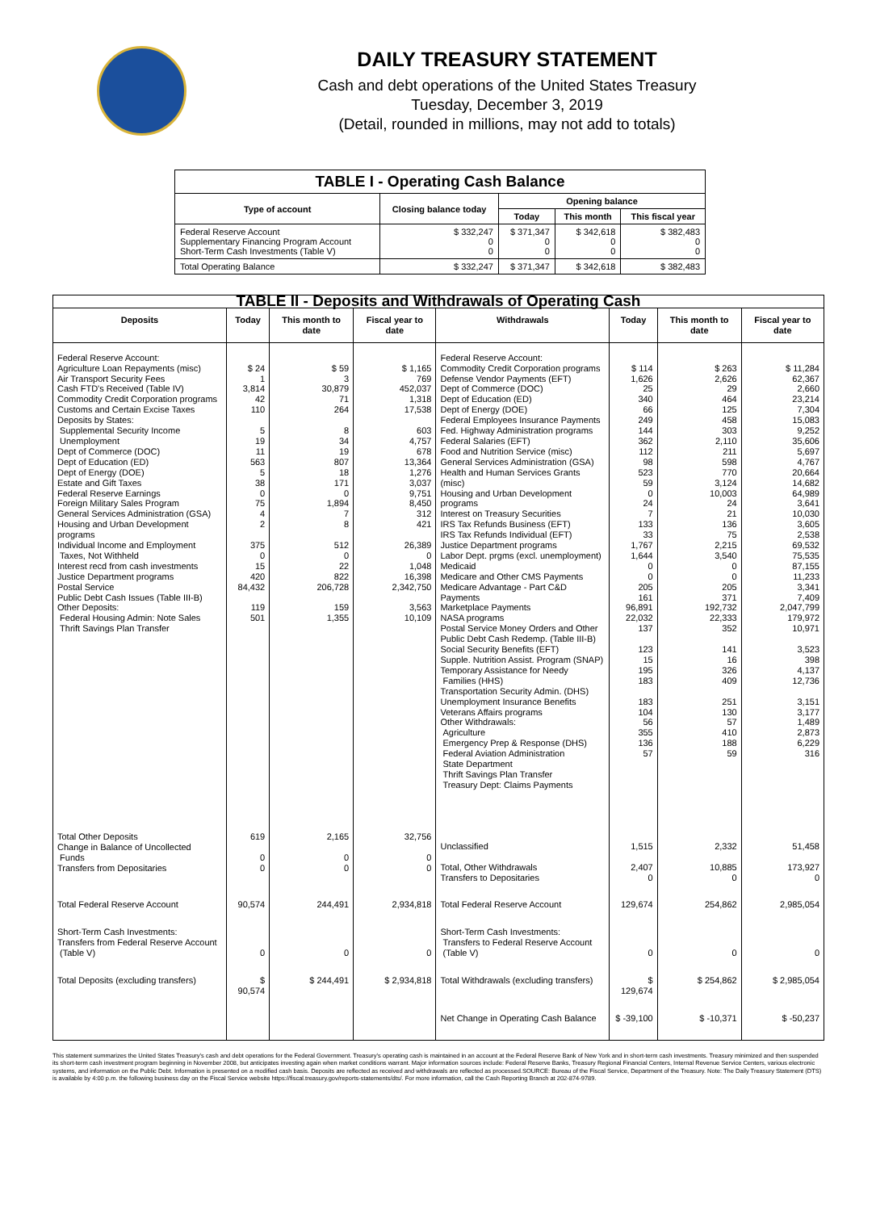DAILY TREASURY STATEMENT
Cash and debt operations of the United States Treasury
Tuesday, December 3, 2019
(Detail, rounded in millions, may not add to totals)
| TABLE I - Operating Cash Balance | | | | |
| Type of account | Closing balance today | Opening balance | | |
| | | Today | This month | This fiscal year |
| Federal Reserve Account Supplementary Financing Program Account Short-Term Cash Investments (Table V) | $ 332,247 0 0 | $ 371,347 0 0 | $ 342,618 0 0 | $ 382,483 0 0 |
| Total Operating Balance | $ 332,247 | $ 371,347 | $ 342,618 | $ 382,483 |
| TABLE II - Deposits and Withdrawals of Operating Cash | | | | | | | |
| Deposits | Today | This month to date | Fiscal year to date | Withdrawals | Today | This month to date | Fiscal year to date |
| Federal Reserve Account: Agriculture Loan Repayments (misc) Air Transport Security Fees Cash FTD's Received (Table IV) Commodity Credit Corporation programs Customs and Certain Excise Taxes Deposits by States: Supplemental Security Income Unemployment Dept of Commerce (DOC) Dept of Education (ED) Dept of Energy (DOE) Estate and Gift Taxes Federal Reserve Earnings Foreign Military Sales Program General Services Administration (GSA) Housing and Urban Development programs Individual Income and Employment Taxes, Not Withheld Interest recd from cash investments Justice Department programs Postal Service Public Debt Cash Issues (Table III-B) Other Deposits: Federal Housing Admin: Note Sales Thrift Savings Plan Transfer | $ 24 1 3,814 42 110 5 19 11 563 5 38 0 75 4 2 375 0 15 420 84,432 119 501 | $ 59 3 30,879 71 264 8 34 19 807 18 171 0 1,894 7 8 512 0 22 822 206,728 159 1,355 | $ 1,165 769 452,037 1,318 17,538 603 4,757 678 13,364 1,276 3,037 9,751 8,450 312 421 26,389 0 1,048 16,398 2,342,750 3,563 10,109 | Federal Reserve Account: Commodity Credit Corporation programs Defense Vendor Payments (EFT) Dept of Commerce (DOC) Dept of Education (ED) Dept of Energy (DOE) Federal Employees Insurance Payments Fed. Highway Administration programs Federal Salaries (EFT) Food and Nutrition Service (misc) General Services Administration (GSA) Health and Human Services Grants (misc) Housing and Urban Development programs Interest on Treasury Securities IRS Tax Refunds Business (EFT) IRS Tax Refunds Individual (EFT) Justice Department programs Labor Dept. prgms (excl. unemployment) Medicaid Medicare and Other CMS Payments Medicare Advantage - Part C&D Payments Marketplace Payments NASA programs Postal Service Money Orders and Other Public Debt Cash Redemp. (Table III-B) Social Security Benefits (EFT) Supple. Nutrition Assist. Program (SNAP) Temporary Assistance for Needy Families (HHS) Transportation Security Admin. (DHS) Unemployment Insurance Benefits Veterans Affairs programs Other Withdrawals: Agriculture Emergency Prep & Response (DHS) Federal Aviation Administration State Department Thrift Savings Plan Transfer Treasury Dept: Claims Payments | $ 114 1,626 25 340 66 249 144 362 112 98 523 59 0 24 7 133 33 1,767 1,644 0 0 205 161 96,891 22,032 137 123 15 195 183 183 104 56 355 136 57 | $ 263 2,626 29 464 125 458 303 2,110 211 598 770 3,124 10,003 24 21 136 75 2,215 3,540 0 0 205 371 192,732 22,333 352 141 16 326 409 251 130 57 410 188 59 | $ 11,284 62,367 2,660 23,214 7,304 15,083 9,252 35,606 5,697 4,767 20,664 14,682 64,989 3,641 10,030 3,605 2,538 69,532 75,535 87,155 11,233 3,341 7,409 2,047,799 179,972 10,971 3,523 398 4,137 12,736 3,151 3,177 1,489 2,873 6,229 316 |
| Total Other Deposits Change in Balance of Uncollected Funds Transfers from Depositaries | 619 0 0 | 2,165 0 0 | 32,756 0 0 | Unclassified Total, Other Withdrawals Transfers to Depositaries | 1,515 2,407 0 | 2,332 10,885 0 | 51,458 173,927 0 |
| Total Federal Reserve Account | 90,574 | 244,491 | 2,934,818 | Total Federal Reserve Account | 129,674 | 254,862 | 2,985,054 |
| Short-Term Cash Investments: Transfers from Federal Reserve Account (Table V) | 0 | 0 | 0 | Short-Term Cash Investments: Transfers to Federal Reserve Account (Table V) | 0 | 0 | 0 |
| Total Deposits (excluding transfers) | $ 90,574 | $ 244,491 | $ 2,934,818 | Total Withdrawals (excluding transfers) | $ 129,674 | $ 254,862 | $ 2,985,054 |
| | | | | Net Change in Operating Cash Balance | $ -39,100 | $ -10,371 | $ -50,237 |
This statement summarizes the United States Treasury's cash and debt operations for the Federal Government. Treasury's operating cash is maintained in an account at the Federal Reserve Bank of New York and in short-term cash investments. Treasury minimized and then suspended its short-term cash investment program beginning in November 2008, but anticipates investing again when market conditions warrant. Major information sources include: Federal Reserve Banks, Treasury Regional Financial Centers, Internal Revenue Service Centers, various electronic systems, and information on the Public Debt. Information is presented on a modified cash basis. Deposits are reflected as received and withdrawals are reflected as processed.SOURCE: Bureau of the Fiscal Service, Department of the Treasury. Note: The Daily Treasury Statement (DTS) is available by 4:00 p.m. the following business day on the Fiscal Service website https://fiscal.treasury.gov/reports-statements/dts/. For more information, call the Cash Reporting Branch at 202-874-9789.